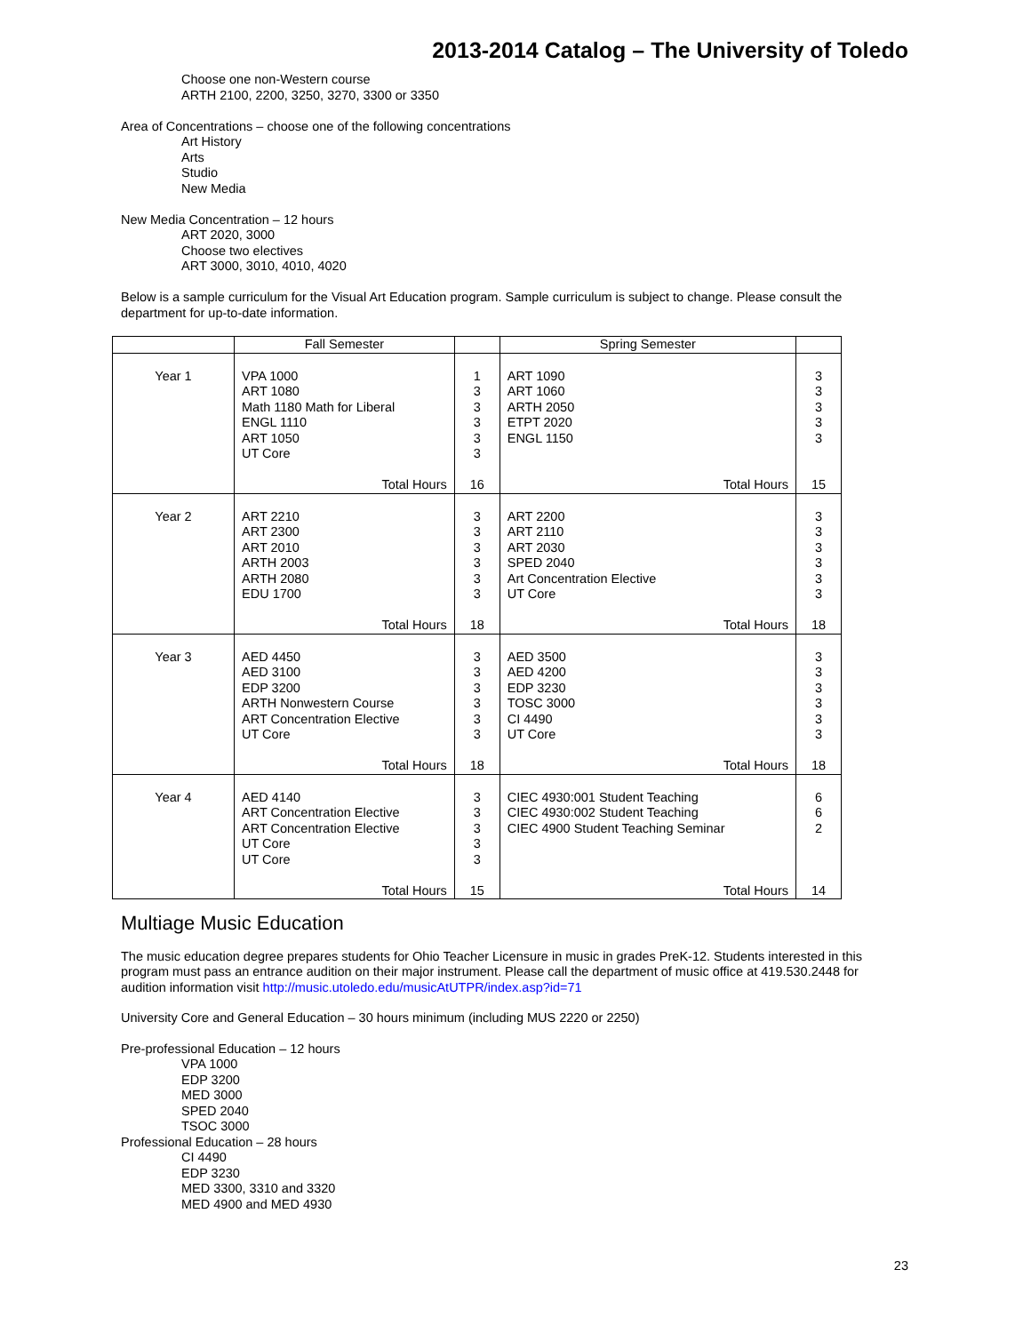2013-2014 Catalog – The University of Toledo
Choose one non-Western course
ARTH 2100, 2200, 3250, 3270, 3300 or 3350
Area of Concentrations – choose one of the following concentrations
Art History
Arts
Studio
New Media
New Media Concentration – 12 hours
ART 2020, 3000
Choose two electives
ART 3000, 3010, 4010, 4020
Below is a sample curriculum for the Visual Art Education program. Sample curriculum is subject to change. Please consult the department for up-to-date information.
| | Fall Semester | | Spring Semester | |
| --- | --- | --- | --- | --- |
| Year 1 | VPA 1000 ART 1080 Math 1180 Math for Liberal ENGL 1110 ART 1050 UT Core Total Hours | 1 3 3 3 3 3 16 | ART 1090 ART 1060 ARTH 2050 ETPT 2020 ENGL 1150 Total Hours | 3 3 3 3 3 15 |
| Year 2 | ART 2210 ART 2300 ART 2010 ARTH 2003 ARTH 2080 EDU 1700 Total Hours | 3 3 3 3 3 3 18 | ART 2200 ART 2110 ART 2030 SPED 2040 Art Concentration Elective UT Core Total Hours | 3 3 3 3 3 3 18 |
| Year 3 | AED 4450 AED 3100 EDP 3200 ARTH Nonwestern Course ART Concentration Elective UT Core Total Hours | 3 3 3 3 3 3 18 | AED 3500 AED 4200 EDP 3230 TOSC 3000 CI 4490 UT Core Total Hours | 3 3 3 3 3 3 18 |
| Year 4 | AED 4140 ART Concentration Elective ART Concentration Elective UT Core UT Core Total Hours | 3 3 3 3 3 15 | CIEC 4930:001 Student Teaching CIEC 4930:002 Student Teaching CIEC 4900 Student Teaching Seminar Total Hours | 6 6 2 14 |
Multiage Music Education
The music education degree prepares students for Ohio Teacher Licensure in music in grades PreK-12. Students interested in this program must pass an entrance audition on their major instrument. Please call the department of music office at 419.530.2448 for audition information visit http://music.utoledo.edu/musicAtUTPR/index.asp?id=71
University Core and General Education – 30 hours minimum (including MUS 2220 or 2250)
Pre-professional Education – 12 hours
VPA 1000
EDP 3200
MED 3000
SPED 2040
TSOC 3000
Professional Education – 28 hours
CI 4490
EDP 3230
MED 3300, 3310 and 3320
MED 4900 and MED 4930
23